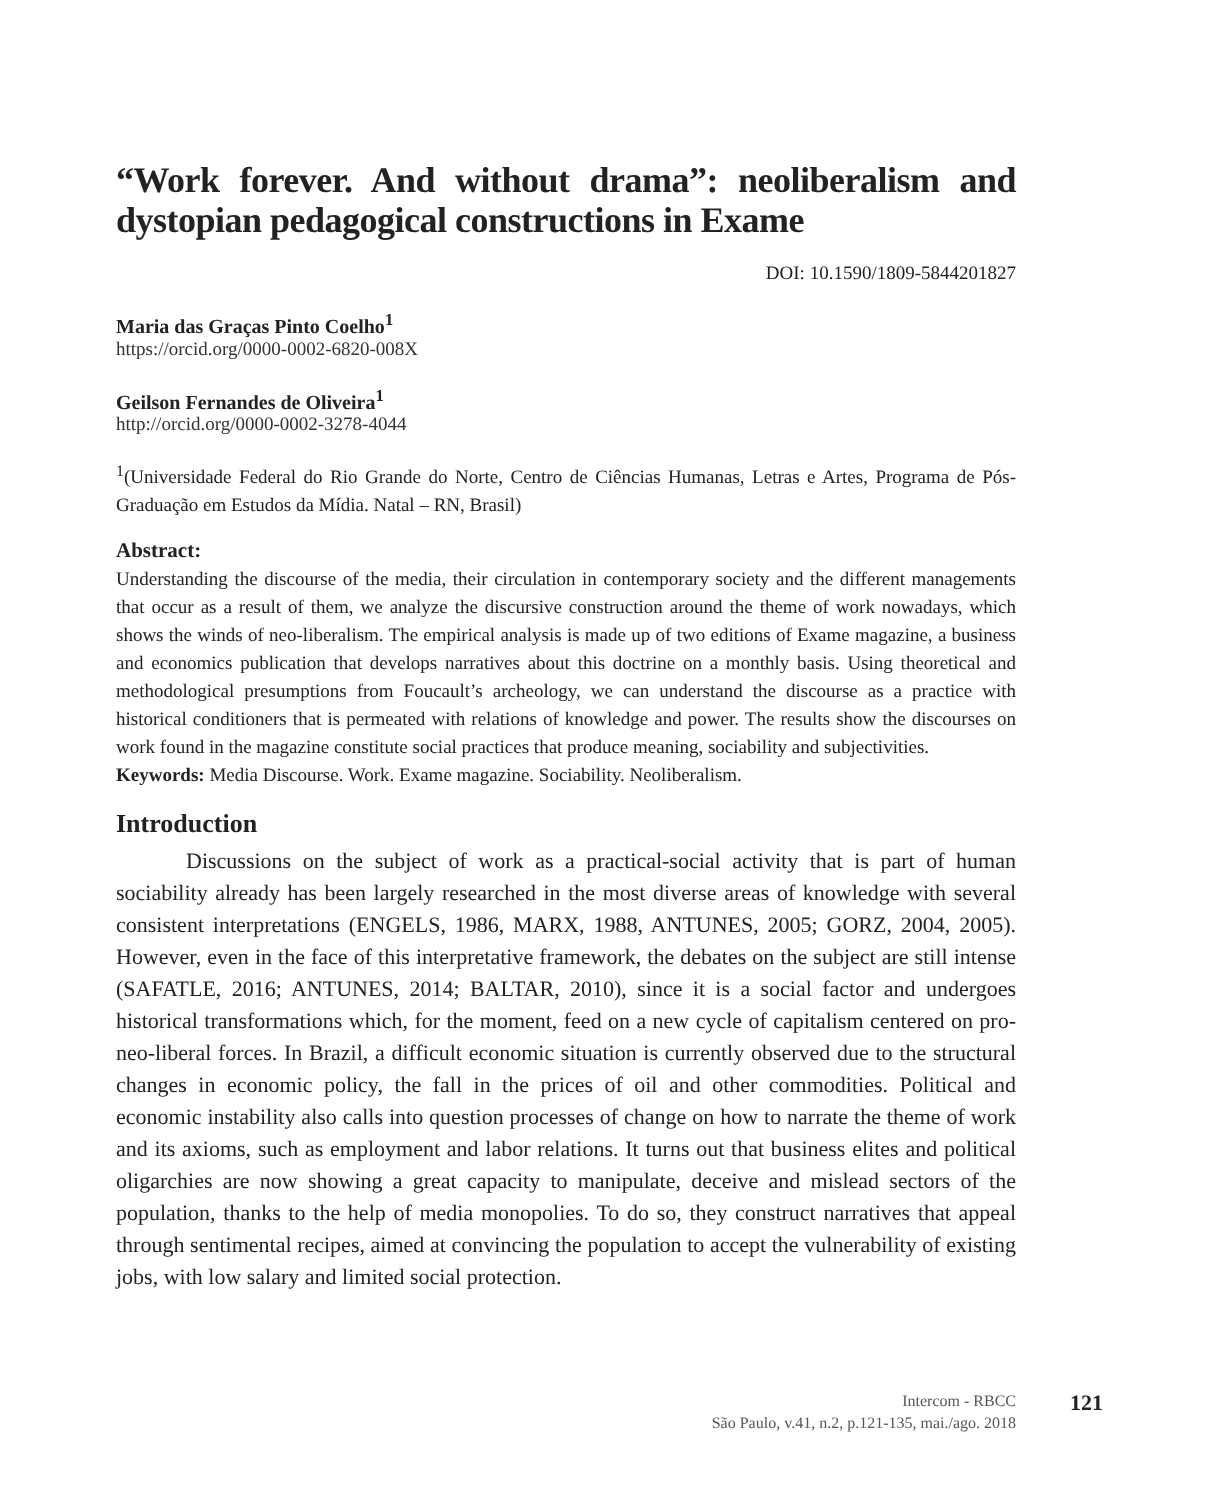“Work forever. And without drama”: neoliberalism and dystopian pedagogical constructions in Exame
DOI: 10.1590/1809-5844201827
Maria das Graças Pinto Coelho<sup>1</sup>
https://orcid.org/0000-0002-6820-008X
Geilson Fernandes de Oliveira<sup>1</sup>
http://orcid.org/0000-0002-3278-4044
<sup>1</sup> (Universidade Federal do Rio Grande do Norte, Centro de Ciências Humanas, Letras e Artes, Programa de Pós-Graduação em Estudos da Mídia. Natal – RN, Brasil)
Abstract:
Understanding the discourse of the media, their circulation in contemporary society and the different managements that occur as a result of them, we analyze the discursive construction around the theme of work nowadays, which shows the winds of neo-liberalism. The empirical analysis is made up of two editions of Exame magazine, a business and economics publication that develops narratives about this doctrine on a monthly basis. Using theoretical and methodological presumptions from Foucault’s archeology, we can understand the discourse as a practice with historical conditioners that is permeated with relations of knowledge and power. The results show the discourses on work found in the magazine constitute social practices that produce meaning, sociability and subjectivities.
Keywords: Media Discourse. Work. Exame magazine. Sociability. Neoliberalism.
Introduction
Discussions on the subject of work as a practical-social activity that is part of human sociability already has been largely researched in the most diverse areas of knowledge with several consistent interpretations (ENGELS, 1986, MARX, 1988, ANTUNES, 2005; GORZ, 2004, 2005). However, even in the face of this interpretative framework, the debates on the subject are still intense (SAFATLE, 2016; ANTUNES, 2014; BALTAR, 2010), since it is a social factor and undergoes historical transformations which, for the moment, feed on a new cycle of capitalism centered on pro-neo-liberal forces. In Brazil, a difficult economic situation is currently observed due to the structural changes in economic policy, the fall in the prices of oil and other commodities. Political and economic instability also calls into question processes of change on how to narrate the theme of work and its axioms, such as employment and labor relations. It turns out that business elites and political oligarchies are now showing a great capacity to manipulate, deceive and mislead sectors of the population, thanks to the help of media monopolies. To do so, they construct narratives that appeal through sentimental recipes, aimed at convincing the population to accept the vulnerability of existing jobs, with low salary and limited social protection.
Intercom - RBCC
São Paulo, v.41, n.2, p.121-135, mai./ago. 2018
121